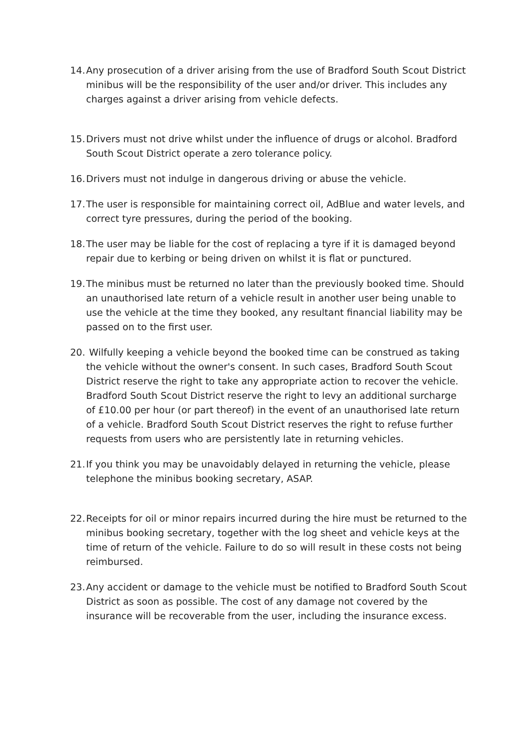14. Any prosecution of a driver arising from the use of Bradford South Scout District minibus will be the responsibility of the user and/or driver. This includes any charges against a driver arising from vehicle defects.
15. Drivers must not drive whilst under the influence of drugs or alcohol. Bradford South Scout District operate a zero tolerance policy.
16. Drivers must not indulge in dangerous driving or abuse the vehicle.
17. The user is responsible for maintaining correct oil, AdBlue and water levels, and correct tyre pressures, during the period of the booking.
18. The user may be liable for the cost of replacing a tyre if it is damaged beyond repair due to kerbing or being driven on whilst it is flat or punctured.
19. The minibus must be returned no later than the previously booked time. Should an unauthorised late return of a vehicle result in another user being unable to use the vehicle at the time they booked, any resultant financial liability may be passed on to the first user.
20. Wilfully keeping a vehicle beyond the booked time can be construed as taking the vehicle without the owner's consent. In such cases, Bradford South Scout District reserve the right to take any appropriate action to recover the vehicle. Bradford South Scout District reserve the right to levy an additional surcharge of £10.00 per hour (or part thereof) in the event of an unauthorised late return of a vehicle. Bradford South Scout District reserves the right to refuse further requests from users who are persistently late in returning vehicles.
21. If you think you may be unavoidably delayed in returning the vehicle, please telephone the minibus booking secretary, ASAP.
22. Receipts for oil or minor repairs incurred during the hire must be returned to the minibus booking secretary, together with the log sheet and vehicle keys at the time of return of the vehicle. Failure to do so will result in these costs not being reimbursed.
23. Any accident or damage to the vehicle must be notified to Bradford South Scout District as soon as possible. The cost of any damage not covered by the insurance will be recoverable from the user, including the insurance excess.